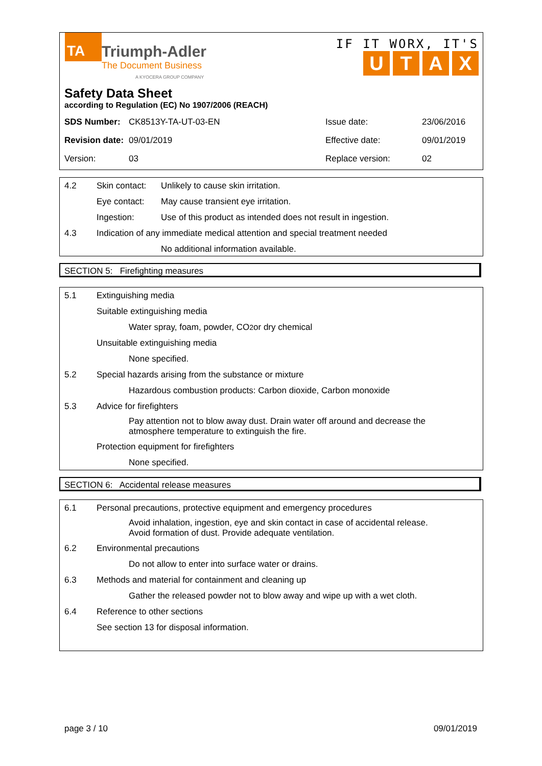TA Triumph-Adler
The Document Business
A KYOCERA GROUP COMPANY
IF IT WORX, IT'S
UTAX
Safety Data Sheet
according to Regulation (EC) No 1907/2006 (REACH)
| SDS Number: | CK8513Y-TA-UT-03-EN | Issue date: | 23/06/2016 |
| Revision date: | 09/01/2019 | Effective date: | 09/01/2019 |
| Version: | 03 | Replace version: | 02 |
4.2 Skin contact: Unlikely to cause skin irritation.
Eye contact: May cause transient eye irritation.
Ingestion: Use of this product as intended does not result in ingestion.
4.3 Indication of any immediate medical attention and special treatment needed
No additional information available.
SECTION 5: Firefighting measures
5.1 Extinguishing media
Suitable extinguishing media
Water spray, foam, powder, CO<sub>2</sub> or dry chemical
Unsuitable extinguishing media
None specified.
5.2 Special hazards arising from the substance or mixture
Hazardous combustion products: Carbon dioxide, Carbon monoxide
5.3 Advice for firefighters
Pay attention not to blow away dust. Drain water off around and decrease the
atmosphere temperature to extinguish the fire.
Protection equipment for firefighters
None specified.
SECTION 6: Accidental release measures
6.1 Personal precautions, protective equipment and emergency procedures
Avoid inhalation, ingestion, eye and skin contact in case of accidental release.
Avoid formation of dust. Provide adequate ventilation.
6.2 Environmental precautions
Do not allow to enter into surface water or drains.
6.3 Methods and material for containment and cleaning up
Gather the released powder not to blow away and wipe up with a wet cloth.
6.4 Reference to other sections
See section 13 for disposal information.
page 3 / 10 09/01/2019